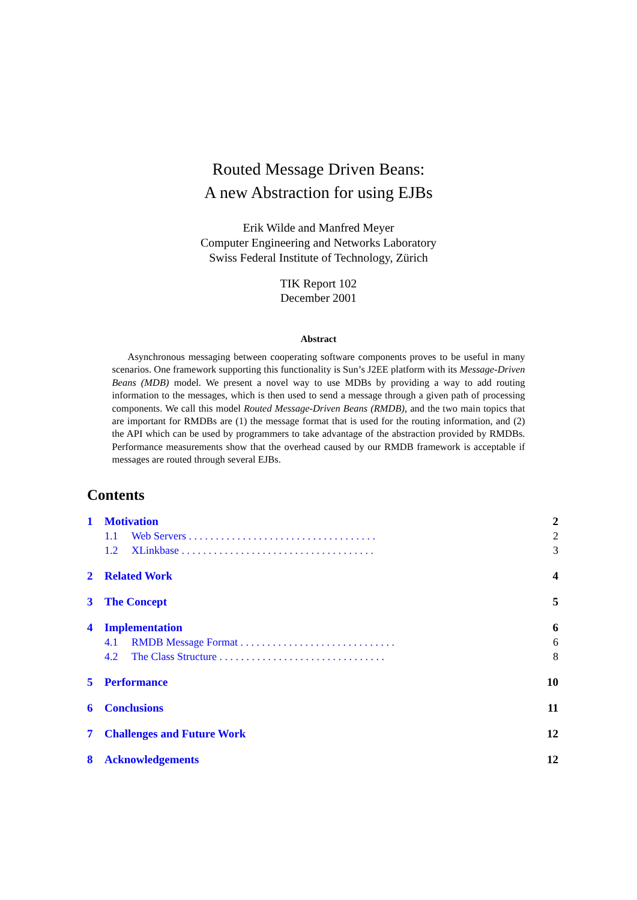Routed Message Driven Beans:
A new Abstraction for using EJBs
Erik Wilde and Manfred Meyer
Computer Engineering and Networks Laboratory
Swiss Federal Institute of Technology, Zürich
TIK Report 102
December 2001
Abstract
Asynchronous messaging between cooperating software components proves to be useful in many scenarios. One framework supporting this functionality is Sun’s J2EE platform with its Message-Driven Beans (MDB) model. We present a novel way to use MDBs by providing a way to add routing information to the messages, which is then used to send a message through a given path of processing components. We call this model Routed Message-Driven Beans (RMDB), and the two main topics that are important for RMDBs are (1) the message format that is used for the routing information, and (2) the API which can be used by programmers to take advantage of the abstraction provided by RMDBs. Performance measurements show that the overhead caused by our RMDB framework is acceptable if messages are routed through several EJBs.
Contents
1 Motivation 2
1.1 Web Servers . . . . . . . . . . . . . . . . . . . . . . . . . . . . . . . . . . . 2
1.2 XLinkbase . . . . . . . . . . . . . . . . . . . . . . . . . . . . . . . . . . . . 3
2 Related Work 4
3 The Concept 5
4 Implementation 6
4.1 RMDB Message Format . . . . . . . . . . . . . . . . . . . . . . . . . . . . . 6
4.2 The Class Structure . . . . . . . . . . . . . . . . . . . . . . . . . . . . . . . 8
5 Performance 10
6 Conclusions 11
7 Challenges and Future Work 12
8 Acknowledgements 12